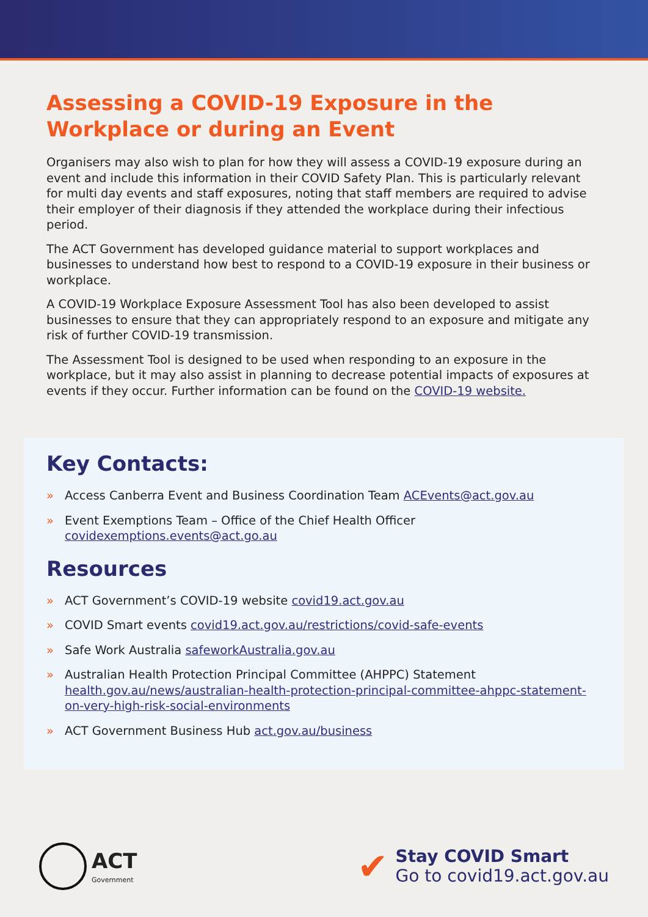Assessing a COVID-19 Exposure in the
Workplace or during an Event
Organisers may also wish to plan for how they will assess a COVID-19 exposure during an event and include this information in their COVID Safety Plan. This is particularly relevant for multi day events and staff exposures, noting that staff members are required to advise their employer of their diagnosis if they attended the workplace during their infectious period.
The ACT Government has developed guidance material to support workplaces and businesses to understand how best to respond to a COVID-19 exposure in their business or workplace.
A COVID-19 Workplace Exposure Assessment Tool has also been developed to assist businesses to ensure that they can appropriately respond to an exposure and mitigate any risk of further COVID-19 transmission.
The Assessment Tool is designed to be used when responding to an exposure in the workplace, but it may also assist in planning to decrease potential impacts of exposures at events if they occur. Further information can be found on the COVID-19 website.
Key Contacts:
» Access Canberra Event and Business Coordination Team ACEvents@act.gov.au
» Event Exemptions Team – Office of the Chief Health Officer
covidexemptions.events@act.go.au
Resources
» ACT Government’s COVID-19 website covid19.act.gov.au
» COVID Smart events covid19.act.gov.au/restrictions/covid-safe-events
» Safe Work Australia safeworkAustralia.gov.au
» Australian Health Protection Principal Committee (AHPPC) Statement
health.gov.au/news/australian-health-protection-principal-committee-ahppc-statement-on-very-high-risk-social-environments
» ACT Government Business Hub act.gov.au/business
ACT
Government
✔
Stay COVID Smart
Go to covid19.act.gov.au